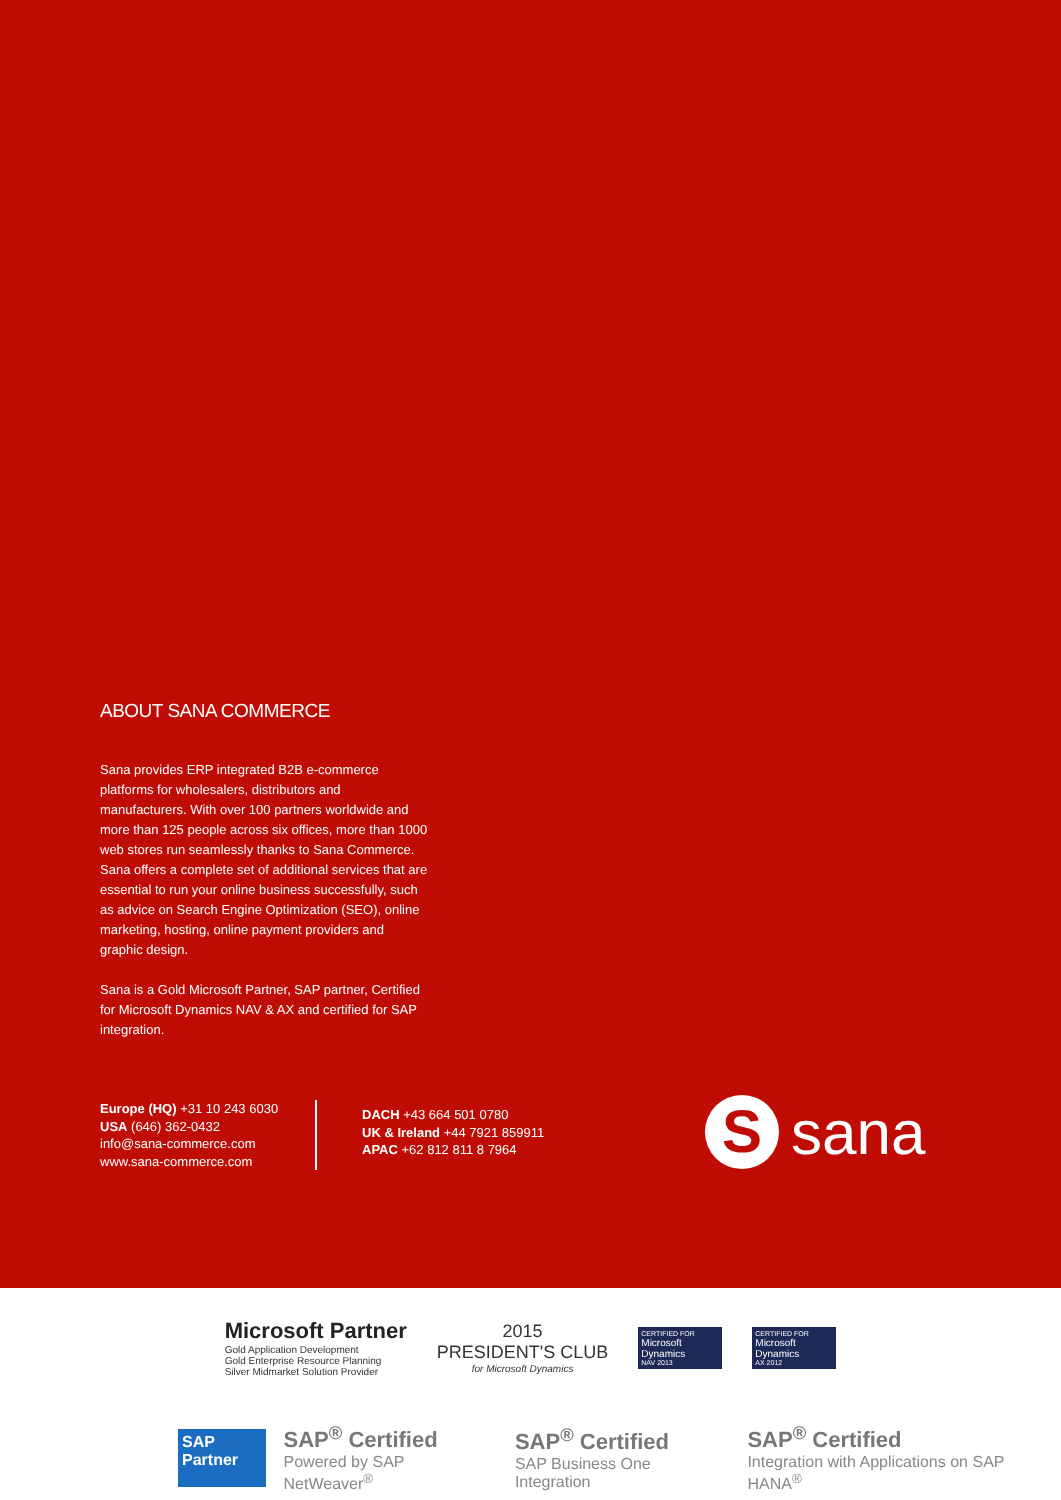ABOUT SANA COMMERCE
Sana provides ERP integrated B2B e-commerce platforms for wholesalers, distributors and manufacturers. With over 100 partners worldwide and more than 125 people across six offices, more than 1000 web stores run seamlessly thanks to Sana Commerce. Sana offers a complete set of additional services that are essential to run your online business successfully, such as advice on Search Engine Optimization (SEO), online marketing, hosting, online payment providers and graphic design.
Sana is a Gold Microsoft Partner, SAP partner, Certified for Microsoft Dynamics NAV & AX and certified for SAP integration.
Europe (HQ) +31 10 243 6030
USA (646) 362-0432
info@sana-commerce.com
www.sana-commerce.com
DACH +43 664 501 0780
UK & Ireland +44 7921 859911
APAC +62 812 811 8 7964
S
sana
Microsoft Partner
Gold Application Development
Gold Enterprise Resource Planning
Silver Midmarket Solution Provider
2015
PRESIDENT'S CLUB
for Microsoft Dynamics
CERTIFIED FOR
Microsoft Dynamics
NAV 2013
CERTIFIED FOR
Microsoft Dynamics
AX 2012
SAP
Partner
SAP<sup>®</sup> Certified
Powered by SAP NetWeaver<sup>®</sup>
SAP<sup>®</sup> Certified
SAP Business One Integration
SAP<sup>®</sup> Certified
Integration with Applications on SAP HANA<sup>®</sup>